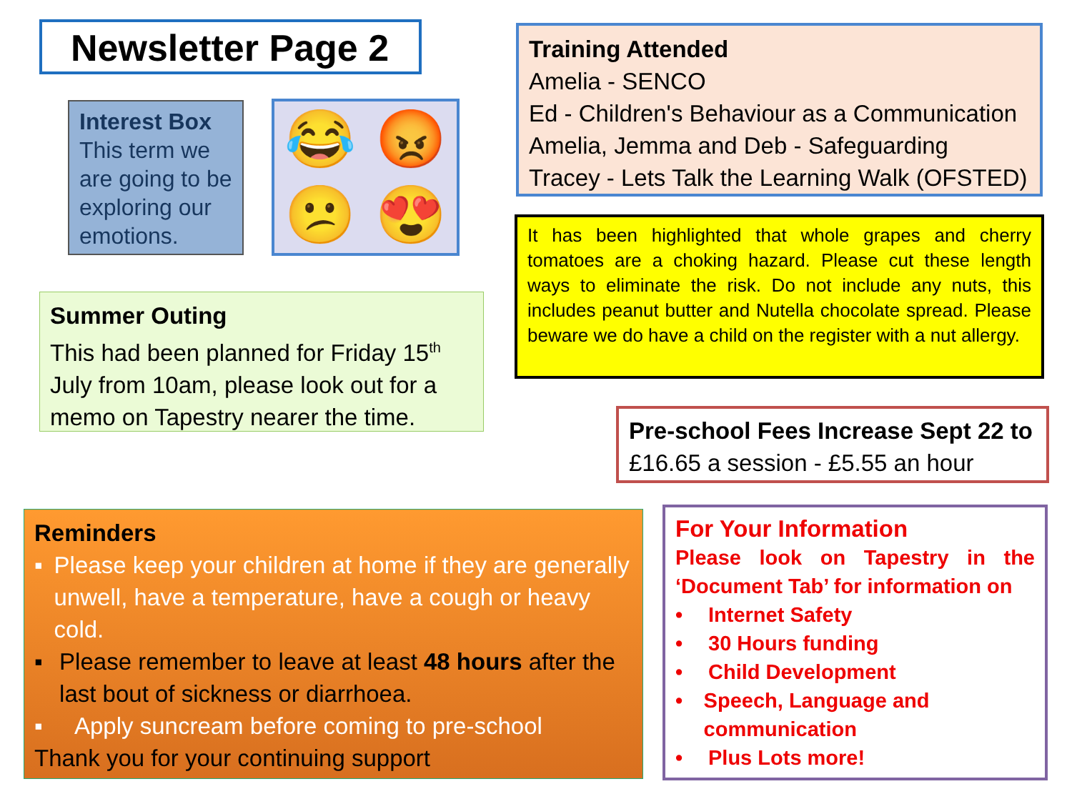Newsletter Page 2
Interest Box
This term we are going to be exploring our emotions.
😂 😡 😕 😍
Training Attended
Amelia - SENCO
Ed - Children's Behaviour as a Communication
Amelia, Jemma and Deb - Safeguarding
Tracey - Lets Talk the Learning Walk (OFSTED)
It has been highlighted that whole grapes and cherry tomatoes are a choking hazard. Please cut these length ways to eliminate the risk. Do not include any nuts, this includes peanut butter and Nutella chocolate spread. Please beware we do have a child on the register with a nut allergy.
Summer Outing
This had been planned for Friday 15<sup>th</sup> July from 10am, please look out for a memo on Tapestry nearer the time.
Pre-school Fees Increase Sept 22 to
£16.65 a session - £5.55 an hour
Reminders
▪ Please keep your children at home if they are generally unwell, have a temperature, have a cough or heavy cold.
▪ Please remember to leave at least 48 hours after the last bout of sickness or diarrhoea.
▪ Apply suncream before coming to pre-school
Thank you for your continuing support
For Your Information
Please look on Tapestry in the ‘Document Tab’ for information on
• Internet Safety
• 30 Hours funding
• Child Development
• Speech, Language and communication
• Plus Lots more!